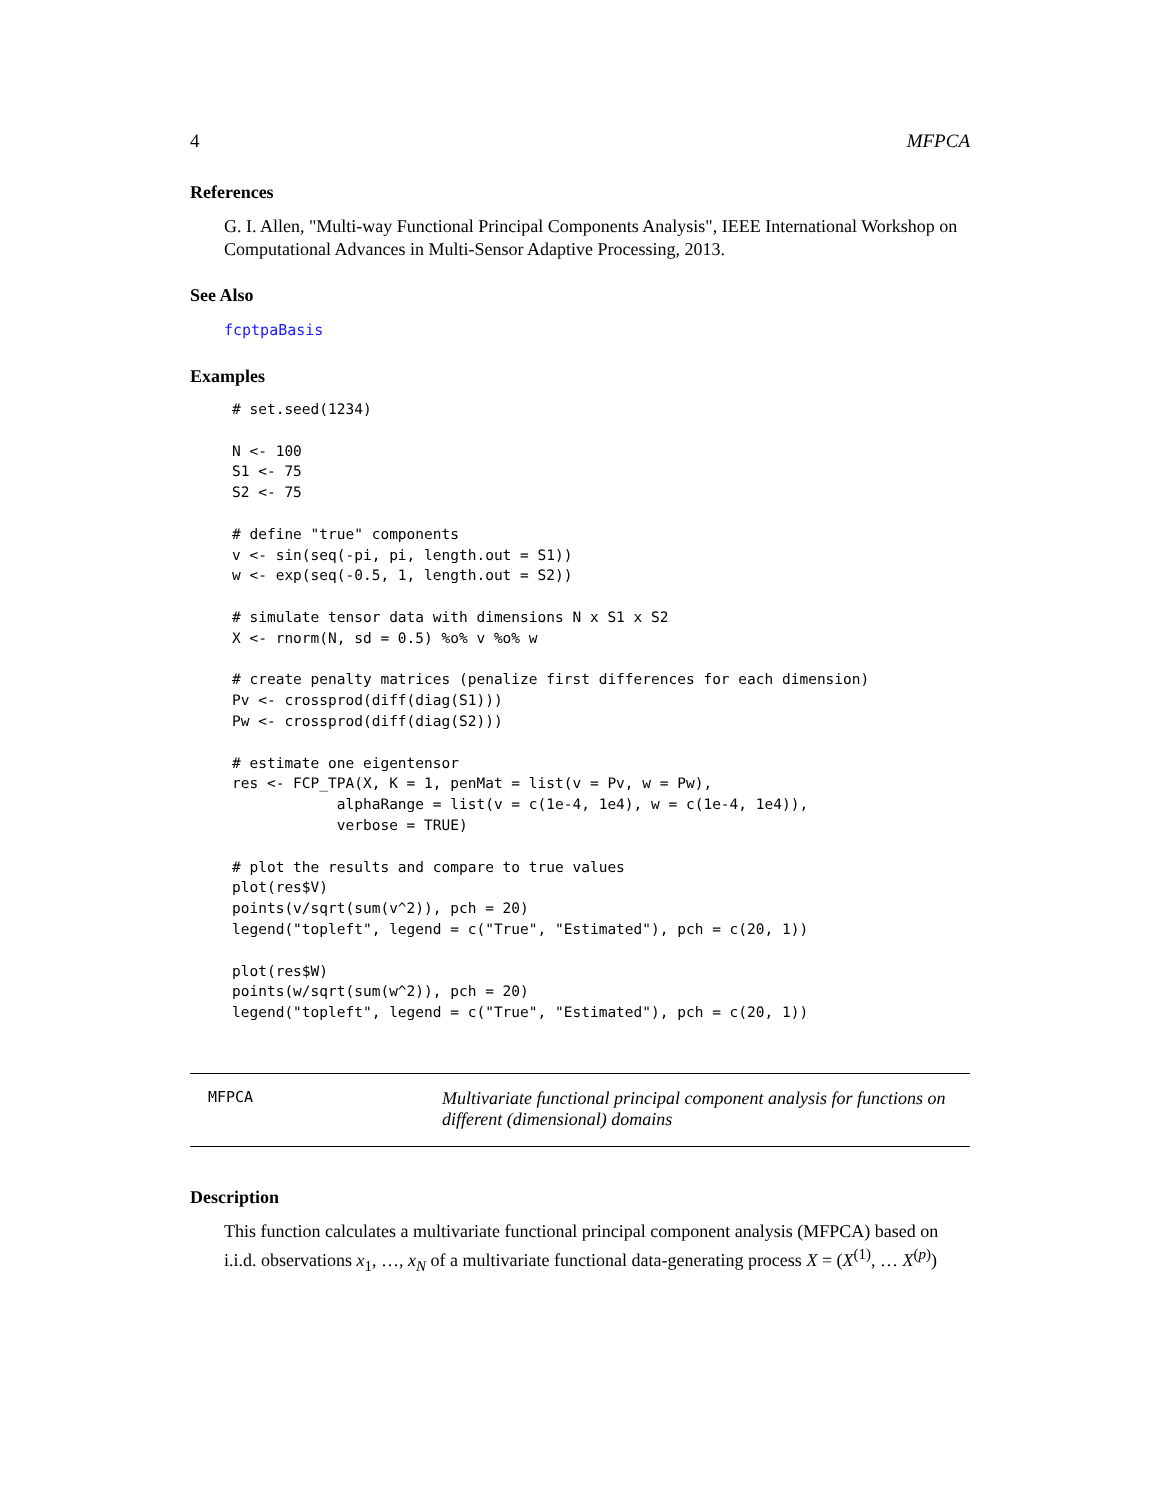4 MFPCA
References
G. I. Allen, "Multi-way Functional Principal Components Analysis", IEEE International Workshop on Computational Advances in Multi-Sensor Adaptive Processing, 2013.
See Also
fcptpaBasis
Examples
# set.seed(1234)

N <- 100
S1 <- 75
S2 <- 75

# define "true" components
v <- sin(seq(-pi, pi, length.out = S1))
w <- exp(seq(-0.5, 1, length.out = S2))

# simulate tensor data with dimensions N x S1 x S2
X <- rnorm(N, sd = 0.5) %o% v %o% w

# create penalty matrices (penalize first differences for each dimension)
Pv <- crossprod(diff(diag(S1)))
Pw <- crossprod(diff(diag(S2)))

# estimate one eigentensor
res <- FCP_TPA(X, K = 1, penMat = list(v = Pv, w = Pw),
            alphaRange = list(v = c(1e-4, 1e4), w = c(1e-4, 1e4)),
            verbose = TRUE)

# plot the results and compare to true values
plot(res$V)
points(v/sqrt(sum(v^2)), pch = 20)
legend("topleft", legend = c("True", "Estimated"), pch = c(20, 1))

plot(res$W)
points(w/sqrt(sum(w^2)), pch = 20)
legend("topleft", legend = c("True", "Estimated"), pch = c(20, 1))
| MFPCA | Multivariate functional principal component analysis for functions on different (dimensional) domains |
Description
This function calculates a multivariate functional principal component analysis (MFPCA) based on i.i.d. observations x<sub>1</sub>, …, x<sub>N</sub> of a multivariate functional data-generating process X = (X<sup>(1)</sup>, … X<sup>(p)</sup>)